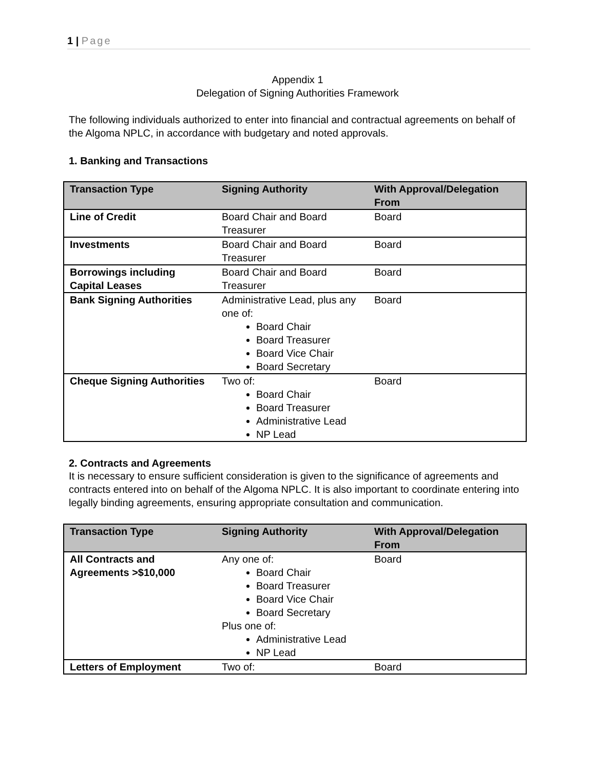1 | Page
Appendix 1
Delegation of Signing Authorities Framework
The following individuals authorized to enter into financial and contractual agreements on behalf of the Algoma NPLC, in accordance with budgetary and noted approvals.
1. Banking and Transactions
| Transaction Type | Signing Authority | With Approval/Delegation From |
| --- | --- | --- |
| Line of Credit | Board Chair and Board Treasurer | Board |
| Investments | Board Chair and Board Treasurer | Board |
| Borrowings including Capital Leases | Board Chair and Board Treasurer | Board |
| Bank Signing Authorities | Administrative Lead, plus any one of: Board Chair Board Treasurer Board Vice Chair Board Secretary | Board |
| Cheque Signing Authorities | Two of: Board Chair Board Treasurer Administrative Lead NP Lead | Board |
2. Contracts and Agreements
It is necessary to ensure sufficient consideration is given to the significance of agreements and contracts entered into on behalf of the Algoma NPLC. It is also important to coordinate entering into legally binding agreements, ensuring appropriate consultation and communication.
| Transaction Type | Signing Authority | With Approval/Delegation From |
| --- | --- | --- |
| All Contracts and Agreements >$10,000 | Any one of: Board Chair Board Treasurer Board Vice Chair Board Secretary Plus one of: Administrative Lead NP Lead | Board |
| Letters of Employment | Two of: | Board |